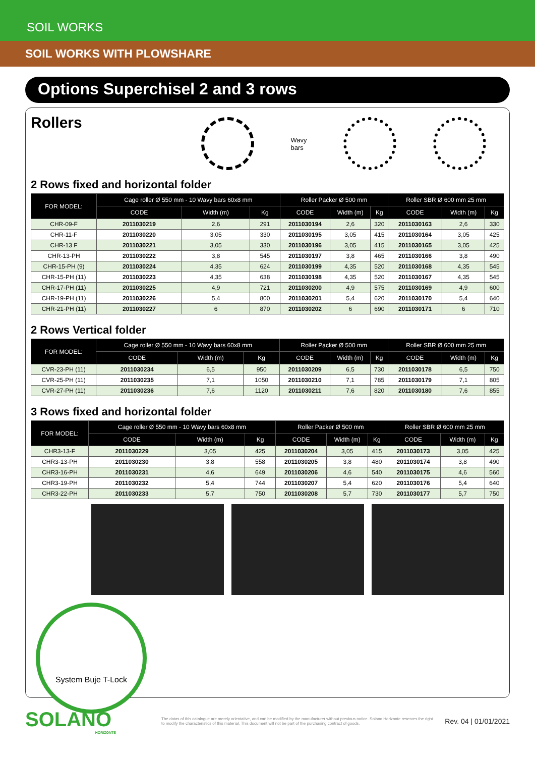SOIL WORKS
SOIL WORKS WITH PLOWSHARE
Options Superchisel 2 and 3 rows
Rollers
Wavy
bars
2 Rows fixed and horizontal folder
| FOR MODEL: | Cage roller Ø 550 mm - 10 Wavy bars 60x8 mm | | | Roller Packer Ø 500 mm | | | Roller SBR Ø 600 mm 25 mm | | |
| --- | --- | --- | --- | --- | --- | --- | --- | --- | --- |
| | CODE | Width (m) | Kg | CODE | Width (m) | Kg | CODE | Width (m) | Kg |
| CHR-09-F | 2011030219 | 2,6 | 291 | 2011030194 | 2,6 | 320 | 2011030163 | 2,6 | 330 |
| CHR-11-F | 2011030220 | 3,05 | 330 | 2011030195 | 3,05 | 415 | 2011030164 | 3,05 | 425 |
| CHR-13 F | 2011030221 | 3,05 | 330 | 2011030196 | 3,05 | 415 | 2011030165 | 3,05 | 425 |
| CHR-13-PH | 2011030222 | 3,8 | 545 | 2011030197 | 3,8 | 465 | 2011030166 | 3,8 | 490 |
| CHR-15-PH (9) | 2011030224 | 4,35 | 624 | 2011030199 | 4,35 | 520 | 2011030168 | 4,35 | 545 |
| CHR-15-PH (11) | 2011030223 | 4,35 | 638 | 2011030198 | 4,35 | 520 | 2011030167 | 4,35 | 545 |
| CHR-17-PH (11) | 2011030225 | 4,9 | 721 | 2011030200 | 4,9 | 575 | 2011030169 | 4,9 | 600 |
| CHR-19-PH (11) | 2011030226 | 5,4 | 800 | 2011030201 | 5,4 | 620 | 2011030170 | 5,4 | 640 |
| CHR-21-PH (11) | 2011030227 | 6 | 870 | 2011030202 | 6 | 690 | 2011030171 | 6 | 710 |
2 Rows Vertical folder
| FOR MODEL: | Cage roller Ø 550 mm - 10 Wavy bars 60x8 mm | | | Roller Packer Ø 500 mm | | | Roller SBR Ø 600 mm 25 mm | | |
| --- | --- | --- | --- | --- | --- | --- | --- | --- | --- |
| | CODE | Width (m) | Kg | CODE | Width (m) | Kg | CODE | Width (m) | Kg |
| CVR-23-PH (11) | 2011030234 | 6,5 | 950 | 2011030209 | 6,5 | 730 | 2011030178 | 6,5 | 750 |
| CVR-25-PH (11) | 2011030235 | 7,1 | 1050 | 2011030210 | 7,1 | 785 | 2011030179 | 7,1 | 805 |
| CVR-27-PH (11) | 2011030236 | 7,6 | 1120 | 2011030211 | 7,6 | 820 | 2011030180 | 7,6 | 855 |
3 Rows fixed and horizontal folder
| FOR MODEL: | Cage roller Ø 550 mm - 10 Wavy bars 60x8 mm | | | Roller Packer Ø 500 mm | | | Roller SBR Ø 600 mm 25 mm | | |
| --- | --- | --- | --- | --- | --- | --- | --- | --- | --- |
| | CODE | Width (m) | Kg | CODE | Width (m) | Kg | CODE | Width (m) | Kg |
| CHR3-13-F | 2011030229 | 3,05 | 425 | 2011030204 | 3,05 | 415 | 2011030173 | 3,05 | 425 |
| CHR3-13-PH | 2011030230 | 3,8 | 558 | 2011030205 | 3,8 | 480 | 2011030174 | 3,8 | 490 |
| CHR3-16-PH | 2011030231 | 4,6 | 649 | 2011030206 | 4,6 | 540 | 2011030175 | 4,6 | 560 |
| CHR3-19-PH | 2011030232 | 5,4 | 744 | 2011030207 | 5,4 | 620 | 2011030176 | 5,4 | 640 |
| CHR3-22-PH | 2011030233 | 5,7 | 750 | 2011030208 | 5,7 | 730 | 2011030177 | 5,7 | 750 |
System Buje T-Lock
SOLANO
HORIZONTE
The datas of this catalogue are merely orientative, and can be modified by the manufacturer without previous notice. Solano Horizonte reserves the right to modify the characteristics of this material. This document will not be part of the purchasing contract of goods.
Rev. 04 | 01/01/2021